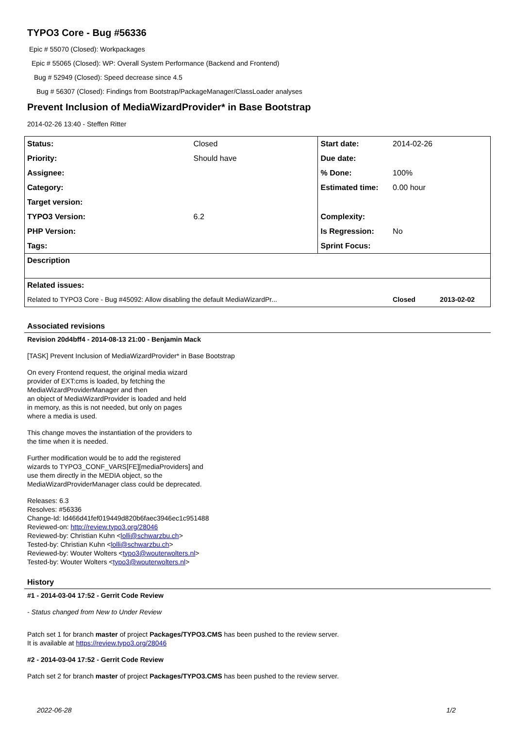TYPO3 Core - Bug #56336
Epic # 55070 (Closed): Workpackages
Epic # 55065 (Closed): WP: Overall System Performance (Backend and Frontend)
Bug # 52949 (Closed): Speed decrease since 4.5
Bug # 56307 (Closed): Findings from Bootstrap/PackageManager/ClassLoader analyses
Prevent Inclusion of MediaWizardProvider* in Base Bootstrap
2014-02-26 13:40 - Steffen Ritter
| Status: | Closed | Start date: | 2014-02-26 |
| Priority: | Should have | Due date: | |
| Assignee: | | % Done: | 100% |
| Category: | | Estimated time: | 0.00 hour |
| Target version: | | | |
| TYPO3 Version: | 6.2 | Complexity: | |
| PHP Version: | | Is Regression: | No |
| Tags: | | Sprint Focus: | |
| Description | | | |
| Related issues: | | | |
| Related to TYPO3 Core - Bug #45092: Allow disabling the default MediaWizardPr... | | | Closed 2013-02-02 |
Associated revisions
Revision 20d4bff4 - 2014-08-13 21:00 - Benjamin Mack
[TASK] Prevent Inclusion of MediaWizardProvider* in Base Bootstrap
On every Frontend request, the original media wizard
provider of EXT:cms is loaded, by fetching the
MediaWizardProviderManager and then
an object of MediaWizardProvider is loaded and held
in memory, as this is not needed, but only on pages
where a media is used.
This change moves the instantiation of the providers to
the time when it is needed.
Further modification would be to add the registered
wizards to TYPO3_CONF_VARS[FE][mediaProviders] and
use them directly in the MEDIA object, so the
MediaWizardProviderManager class could be deprecated.
Releases: 6.3
Resolves: #56336
Change-Id: Id466d41fef019449d820b6faec3946ec1c951488
Reviewed-on: http://review.typo3.org/28046
Reviewed-by: Christian Kuhn <lolli@schwarzbu.ch>
Tested-by: Christian Kuhn <lolli@schwarzbu.ch>
Reviewed-by: Wouter Wolters <typo3@wouterwolters.nl>
Tested-by: Wouter Wolters <typo3@wouterwolters.nl>
History
#1 - 2014-03-04 17:52 - Gerrit Code Review
- Status changed from New to Under Review
Patch set 1 for branch master of project Packages/TYPO3.CMS has been pushed to the review server.
It is available at https://review.typo3.org/28046
#2 - 2014-03-04 17:52 - Gerrit Code Review
Patch set 2 for branch master of project Packages/TYPO3.CMS has been pushed to the review server.
2022-06-28 1/2